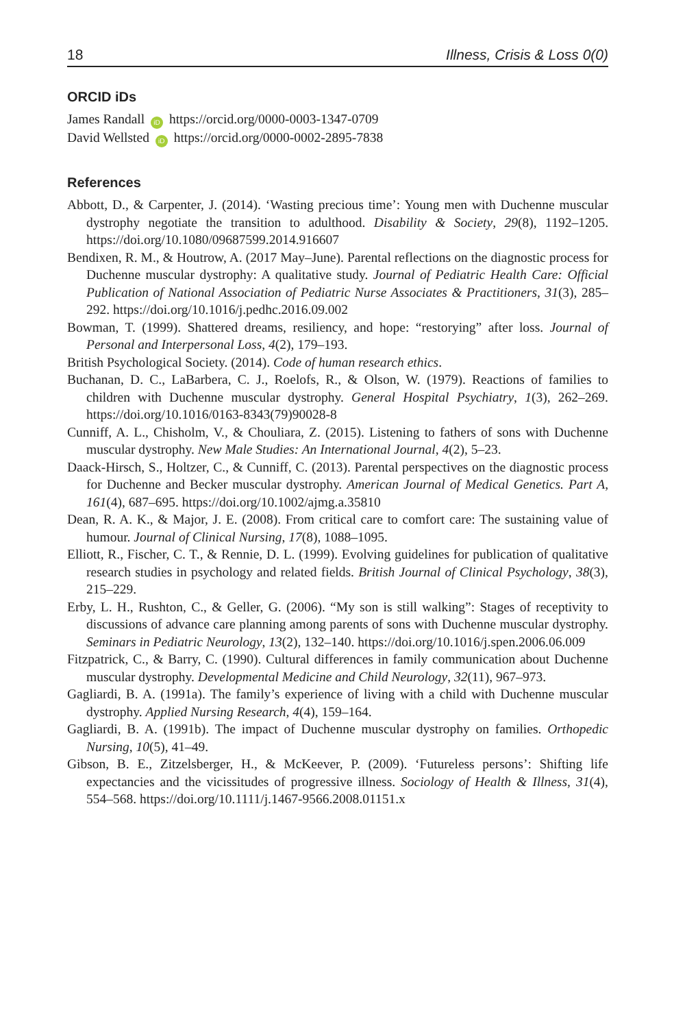18 Illness, Crisis & Loss 0(0)
ORCID iDs
James Randall iD https://orcid.org/0000-0003-1347-0709
David Wellsted iD https://orcid.org/0000-0002-2895-7838
References
Abbott, D., & Carpenter, J. (2014). ‘Wasting precious time’: Young men with Duchenne muscular dystrophy negotiate the transition to adulthood. Disability & Society, 29(8), 1192–1205. https://doi.org/10.1080/09687599.2014.916607
Bendixen, R. M., & Houtrow, A. (2017 May–June). Parental reflections on the diagnostic process for Duchenne muscular dystrophy: A qualitative study. Journal of Pediatric Health Care: Official Publication of National Association of Pediatric Nurse Associates & Practitioners, 31(3), 285–292. https://doi.org/10.1016/j.pedhc.2016.09.002
Bowman, T. (1999). Shattered dreams, resiliency, and hope: “restorying” after loss. Journal of Personal and Interpersonal Loss, 4(2), 179–193.
British Psychological Society. (2014). Code of human research ethics.
Buchanan, D. C., LaBarbera, C. J., Roelofs, R., & Olson, W. (1979). Reactions of families to children with Duchenne muscular dystrophy. General Hospital Psychiatry, 1(3), 262–269. https://doi.org/10.1016/0163-8343(79)90028-8
Cunniff, A. L., Chisholm, V., & Chouliara, Z. (2015). Listening to fathers of sons with Duchenne muscular dystrophy. New Male Studies: An International Journal, 4(2), 5–23.
Daack-Hirsch, S., Holtzer, C., & Cunniff, C. (2013). Parental perspectives on the diagnostic process for Duchenne and Becker muscular dystrophy. American Journal of Medical Genetics. Part A, 161(4), 687–695. https://doi.org/10.1002/ajmg.a.35810
Dean, R. A. K., & Major, J. E. (2008). From critical care to comfort care: The sustaining value of humour. Journal of Clinical Nursing, 17(8), 1088–1095.
Elliott, R., Fischer, C. T., & Rennie, D. L. (1999). Evolving guidelines for publication of qualitative research studies in psychology and related fields. British Journal of Clinical Psychology, 38(3), 215–229.
Erby, L. H., Rushton, C., & Geller, G. (2006). “My son is still walking”: Stages of receptivity to discussions of advance care planning among parents of sons with Duchenne muscular dystrophy. Seminars in Pediatric Neurology, 13(2), 132–140. https://doi.org/10.1016/j.spen.2006.06.009
Fitzpatrick, C., & Barry, C. (1990). Cultural differences in family communication about Duchenne muscular dystrophy. Developmental Medicine and Child Neurology, 32(11), 967–973.
Gagliardi, B. A. (1991a). The family’s experience of living with a child with Duchenne muscular dystrophy. Applied Nursing Research, 4(4), 159–164.
Gagliardi, B. A. (1991b). The impact of Duchenne muscular dystrophy on families. Orthopedic Nursing, 10(5), 41–49.
Gibson, B. E., Zitzelsberger, H., & McKeever, P. (2009). ‘Futureless persons’: Shifting life expectancies and the vicissitudes of progressive illness. Sociology of Health & Illness, 31(4), 554–568. https://doi.org/10.1111/j.1467-9566.2008.01151.x